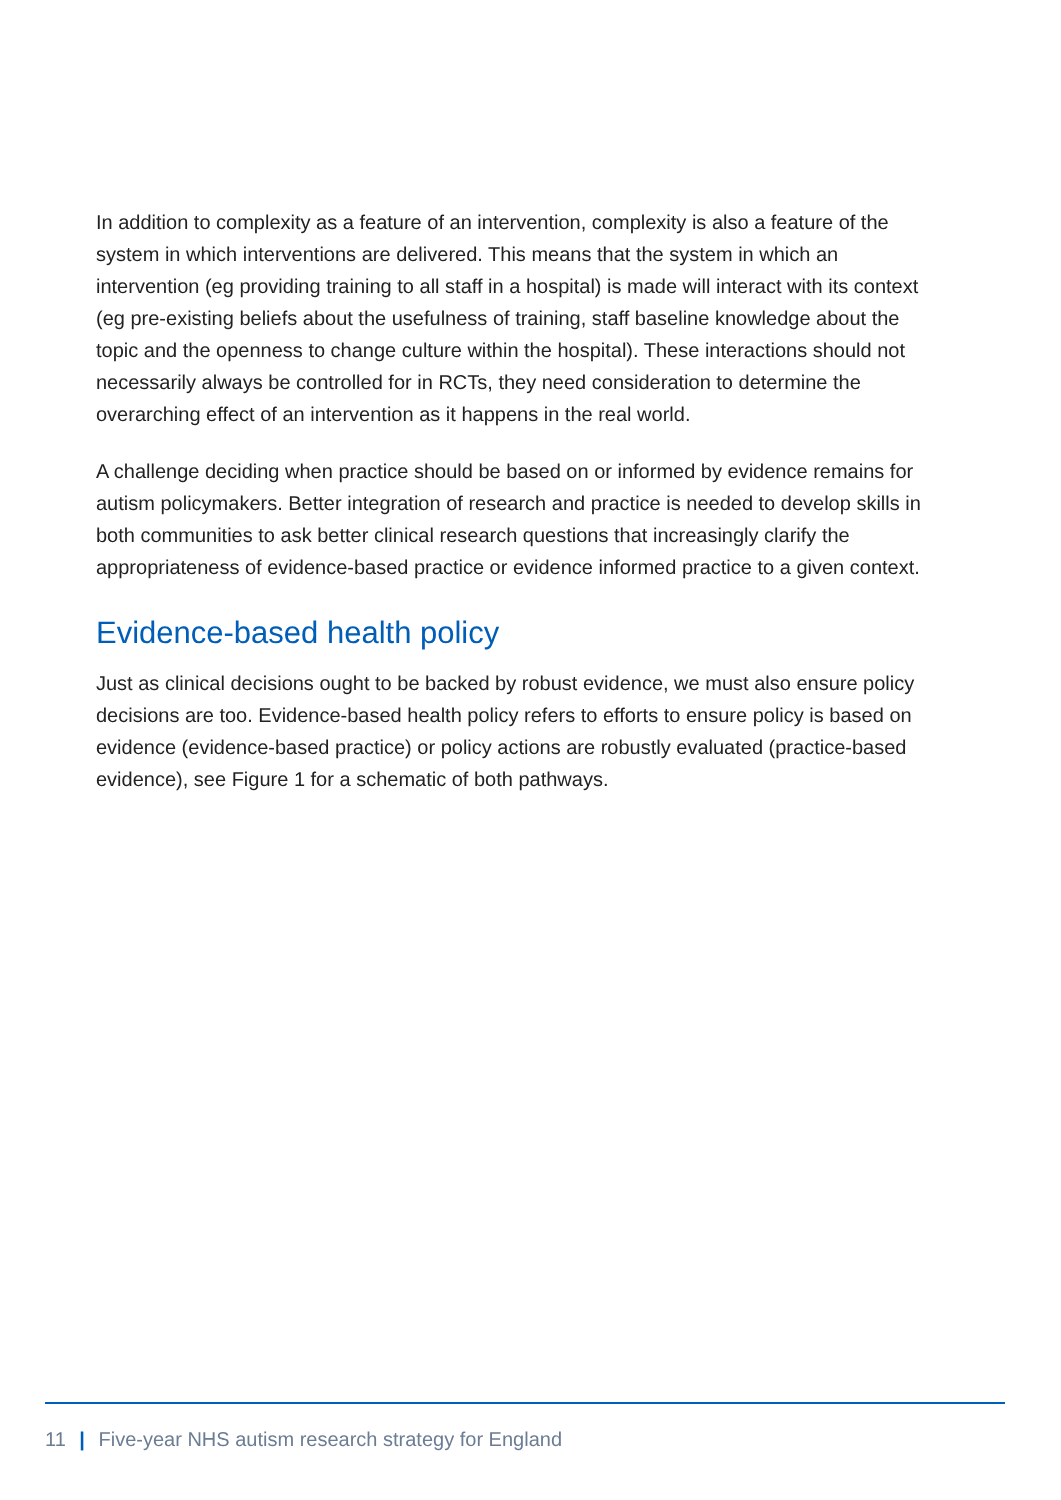In addition to complexity as a feature of an intervention, complexity is also a feature of the system in which interventions are delivered. This means that the system in which an intervention (eg providing training to all staff in a hospital) is made will interact with its context (eg pre-existing beliefs about the usefulness of training, staff baseline knowledge about the topic and the openness to change culture within the hospital). These interactions should not necessarily always be controlled for in RCTs, they need consideration to determine the overarching effect of an intervention as it happens in the real world.
A challenge deciding when practice should be based on or informed by evidence remains for autism policymakers. Better integration of research and practice is needed to develop skills in both communities to ask better clinical research questions that increasingly clarify the appropriateness of evidence-based practice or evidence informed practice to a given context.
Evidence-based health policy
Just as clinical decisions ought to be backed by robust evidence, we must also ensure policy decisions are too. Evidence-based health policy refers to efforts to ensure policy is based on evidence (evidence-based practice) or policy actions are robustly evaluated (practice-based evidence), see Figure 1 for a schematic of both pathways.
11 | Five-year NHS autism research strategy for England